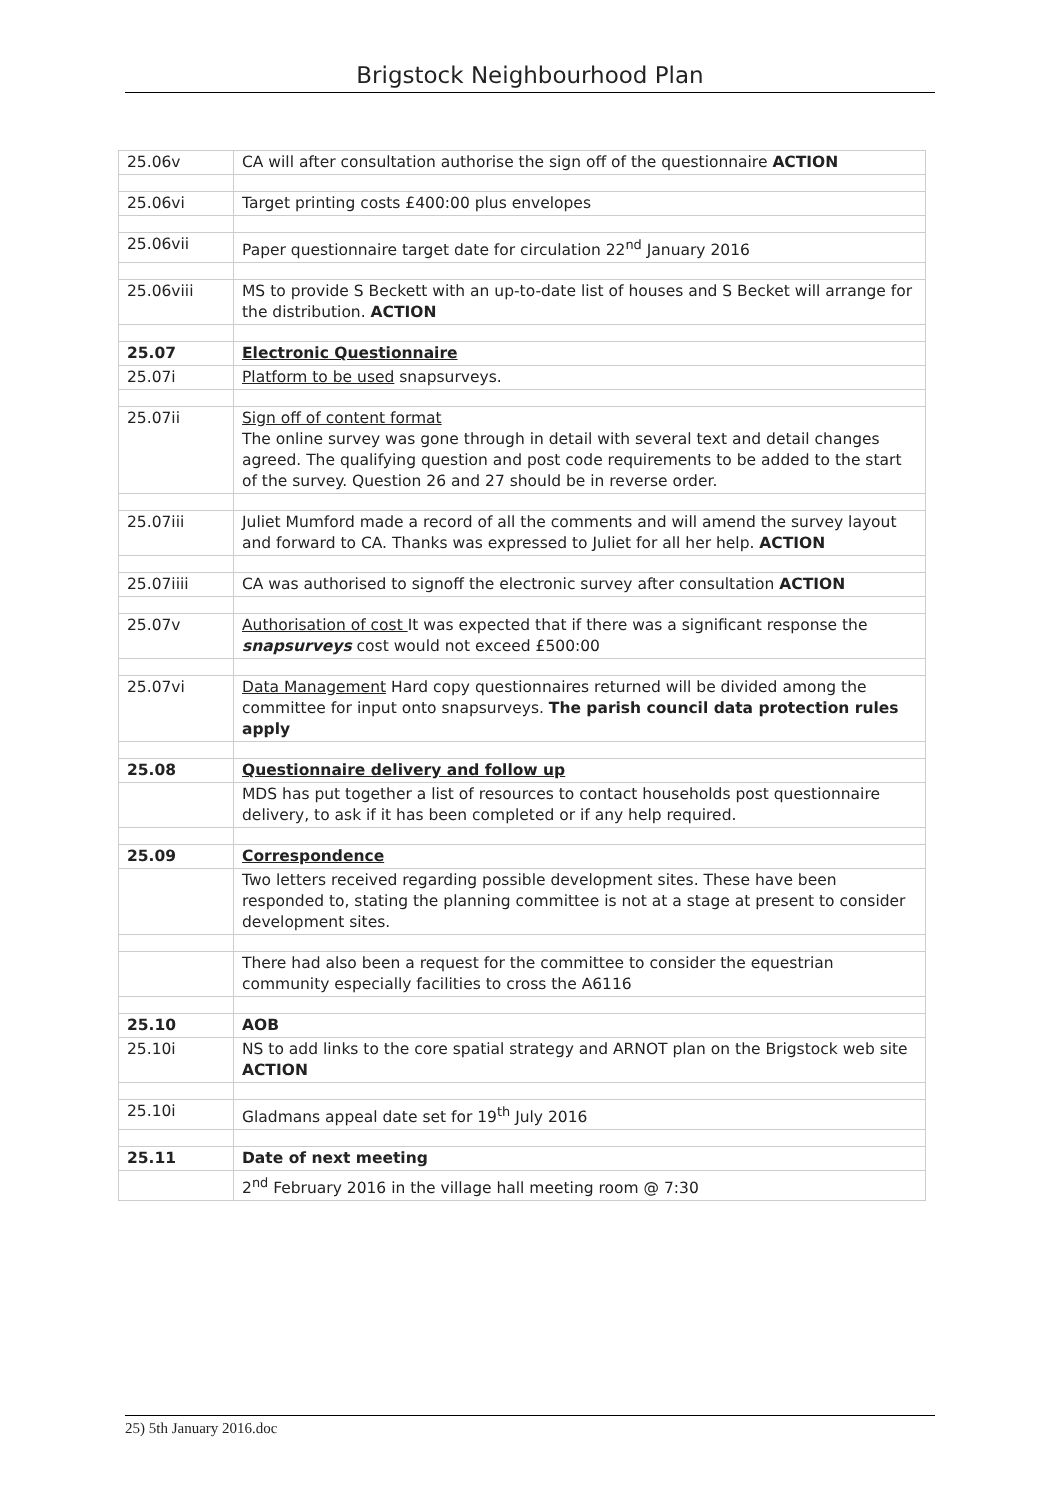Brigstock Neighbourhood Plan
| 25.06v | CA will after consultation authorise the sign off of the questionnaire ACTION |
| 25.06vi | Target printing costs £400:00 plus envelopes |
| 25.06vii | Paper questionnaire target date for circulation 22<sup>nd</sup> January 2016 |
| 25.06viii | MS to provide S Beckett with an up-to-date list of houses and S Becket will arrange for the distribution. ACTION |
| 25.07 | Electronic Questionnaire |
| 25.07i | Platform to be used snapsurveys. |
| 25.07ii | Sign off of content format The online survey was gone through in detail with several text and detail changes agreed. The qualifying question and post code requirements to be added to the start of the survey. Question 26 and 27 should be in reverse order. |
| 25.07iii | Juliet Mumford made a record of all the comments and will amend the survey layout and forward to CA. Thanks was expressed to Juliet for all her help. ACTION |
| 25.07iiii | CA was authorised to signoff the electronic survey after consultation ACTION |
| 25.07v | Authorisation of cost It was expected that if there was a significant response the snapsurveys cost would not exceed £500:00 |
| 25.07vi | Data Management Hard copy questionnaires returned will be divided among the committee for input onto snapsurveys. The parish council data protection rules apply |
| 25.08 | Questionnaire delivery and follow up |
| | MDS has put together a list of resources to contact households post questionnaire delivery, to ask if it has been completed or if any help required. |
| 25.09 | Correspondence |
| | Two letters received regarding possible development sites. These have been responded to, stating the planning committee is not at a stage at present to consider development sites. |
| | There had also been a request for the committee to consider the equestrian community especially facilities to cross the A6116 |
| 25.10 | AOB |
| 25.10i | NS to add links to the core spatial strategy and ARNOT plan on the Brigstock web site ACTION |
| 25.10i | Gladmans appeal date set for 19<sup>th</sup> July 2016 |
| 25.11 | Date of next meeting |
| | 2<sup>nd</sup> February 2016 in the village hall meeting room @ 7:30 |
25) 5th January 2016.doc